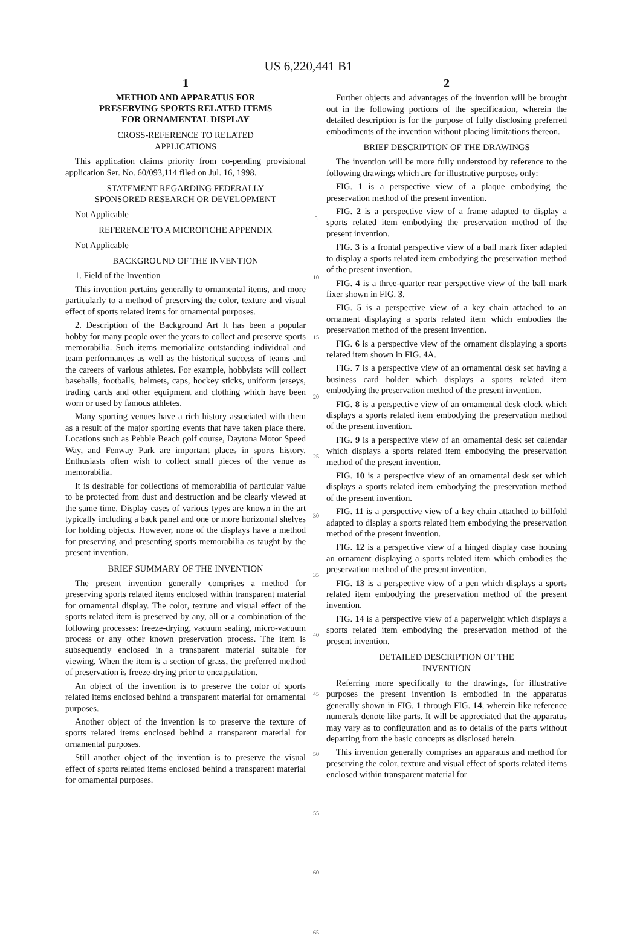US 6,220,441 B1
1
METHOD AND APPARATUS FOR
PRESERVING SPORTS RELATED ITEMS
FOR ORNAMENTAL DISPLAY
CROSS-REFERENCE TO RELATED
APPLICATIONS
This application claims priority from co-pending provisional application Ser. No. 60/093,114 filed on Jul. 16, 1998.
STATEMENT REGARDING FEDERALLY
SPONSORED RESEARCH OR DEVELOPMENT
Not Applicable
REFERENCE TO A MICROFICHE APPENDIX
Not Applicable
BACKGROUND OF THE INVENTION
1. Field of the Invention
This invention pertains generally to ornamental items, and more particularly to a method of preserving the color, texture and visual effect of sports related items for ornamental purposes.
2. Description of the Background Art It has been a popular hobby for many people over the years to collect and preserve sports memorabilia. Such items memorialize outstanding individual and team performances as well as the historical success of teams and the careers of various athletes. For example, hobbyists will collect baseballs, footballs, helmets, caps, hockey sticks, uniform jerseys, trading cards and other equipment and clothing which have been worn or used by famous athletes.
Many sporting venues have a rich history associated with them as a result of the major sporting events that have taken place there. Locations such as Pebble Beach golf course, Daytona Motor Speed Way, and Fenway Park are important places in sports history. Enthusiasts often wish to collect small pieces of the venue as memorabilia.
It is desirable for collections of memorabilia of particular value to be protected from dust and destruction and be clearly viewed at the same time. Display cases of various types are known in the art typically including a back panel and one or more horizontal shelves for holding objects. However, none of the displays have a method for preserving and presenting sports memorabilia as taught by the present invention.
BRIEF SUMMARY OF THE INVENTION
The present invention generally comprises a method for preserving sports related items enclosed within transparent material for ornamental display. The color, texture and visual effect of the sports related item is preserved by any, all or a combination of the following processes: freeze-drying, vacuum sealing, micro-vacuum process or any other known preservation process. The item is subsequently enclosed in a transparent material suitable for viewing. When the item is a section of grass, the preferred method of preservation is freeze-drying prior to encapsulation.
An object of the invention is to preserve the color of sports related items enclosed behind a transparent material for ornamental purposes.
Another object of the invention is to preserve the texture of sports related items enclosed behind a transparent material for ornamental purposes.
Still another object of the invention is to preserve the visual effect of sports related items enclosed behind a transparent material for ornamental purposes.
5
10
15
20
25
30
35
40
45
50
55
60
65
2
Further objects and advantages of the invention will be brought out in the following portions of the specification, wherein the detailed description is for the purpose of fully disclosing preferred embodiments of the invention without placing limitations thereon.
BRIEF DESCRIPTION OF THE DRAWINGS
The invention will be more fully understood by reference to the following drawings which are for illustrative purposes only:
FIG. 1 is a perspective view of a plaque embodying the preservation method of the present invention.
FIG. 2 is a perspective view of a frame adapted to display a sports related item embodying the preservation method of the present invention.
FIG. 3 is a frontal perspective view of a ball mark fixer adapted to display a sports related item embodying the preservation method of the present invention.
FIG. 4 is a three-quarter rear perspective view of the ball mark fixer shown in FIG. 3.
FIG. 5 is a perspective view of a key chain attached to an ornament displaying a sports related item which embodies the preservation method of the present invention.
FIG. 6 is a perspective view of the ornament displaying a sports related item shown in FIG. 4 A.
FIG. 7 is a perspective view of an ornamental desk set having a business card holder which displays a sports related item embodying the preservation method of the present invention.
FIG. 8 is a perspective view of an ornamental desk clock which displays a sports related item embodying the preservation method of the present invention.
FIG. 9 is a perspective view of an ornamental desk set calendar which displays a sports related item embodying the preservation method of the present invention.
FIG. 10 is a perspective view of an ornamental desk set which displays a sports related item embodying the preservation method of the present invention.
FIG. 11 is a perspective view of a key chain attached to billfold adapted to display a sports related item embodying the preservation method of the present invention.
FIG. 12 is a perspective view of a hinged display case housing an ornament displaying a sports related item which embodies the preservation method of the present invention.
FIG. 13 is a perspective view of a pen which displays a sports related item embodying the preservation method of the present invention.
FIG. 14 is a perspective view of a paperweight which displays a sports related item embodying the preservation method of the present invention.
DETAILED DESCRIPTION OF THE
INVENTION
Referring more specifically to the drawings, for illustrative purposes the present invention is embodied in the apparatus generally shown in FIG. 1 through FIG. 14, wherein like reference numerals denote like parts. It will be appreciated that the apparatus may vary as to configuration and as to details of the parts without departing from the basic concepts as disclosed herein.
This invention generally comprises an apparatus and method for preserving the color, texture and visual effect of sports related items enclosed within transparent material for